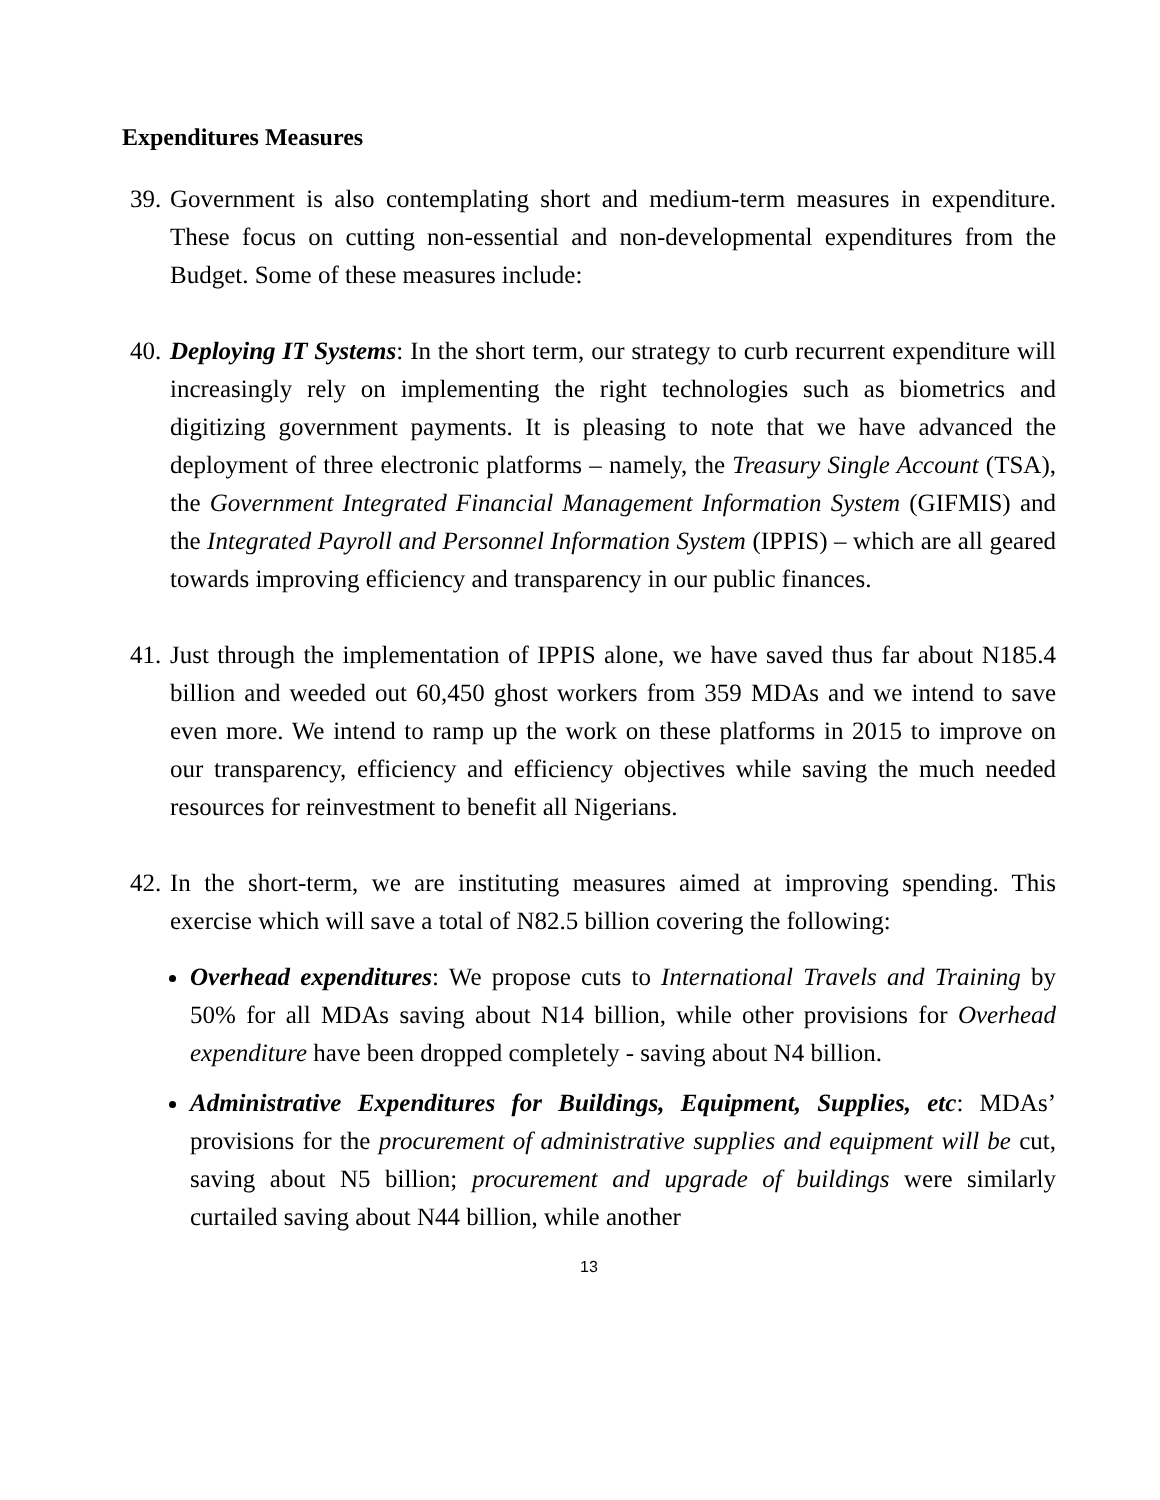Expenditures Measures
39.
Government is also contemplating short and medium-term measures in expenditure. These focus on cutting non-essential and non-developmental expenditures from the Budget. Some of these measures include:
40.
Deploying IT Systems: In the short term, our strategy to curb recurrent expenditure will increasingly rely on implementing the right technologies such as biometrics and digitizing government payments. It is pleasing to note that we have advanced the deployment of three electronic platforms – namely, the Treasury Single Account (TSA), the Government Integrated Financial Management Information System (GIFMIS) and the Integrated Payroll and Personnel Information System (IPPIS) – which are all geared towards improving efficiency and transparency in our public finances.
41.
Just through the implementation of IPPIS alone, we have saved thus far about N185.4 billion and weeded out 60,450 ghost workers from 359 MDAs and we intend to save even more. We intend to ramp up the work on these platforms in 2015 to improve on our transparency, efficiency and efficiency objectives while saving the much needed resources for reinvestment to benefit all Nigerians.
42.
In the short-term, we are instituting measures aimed at improving spending. This exercise which will save a total of N82.5 billion covering the following:
Overhead expenditures: We propose cuts to International Travels and Training by 50% for all MDAs saving about N14 billion, while other provisions for Overhead expenditure have been dropped completely - saving about N4 billion.
Administrative Expenditures for Buildings, Equipment, Supplies, etc: MDAs’ provisions for the procurement of administrative supplies and equipment will be cut, saving about N5 billion; procurement and upgrade of buildings were similarly curtailed saving about N44 billion, while another
13